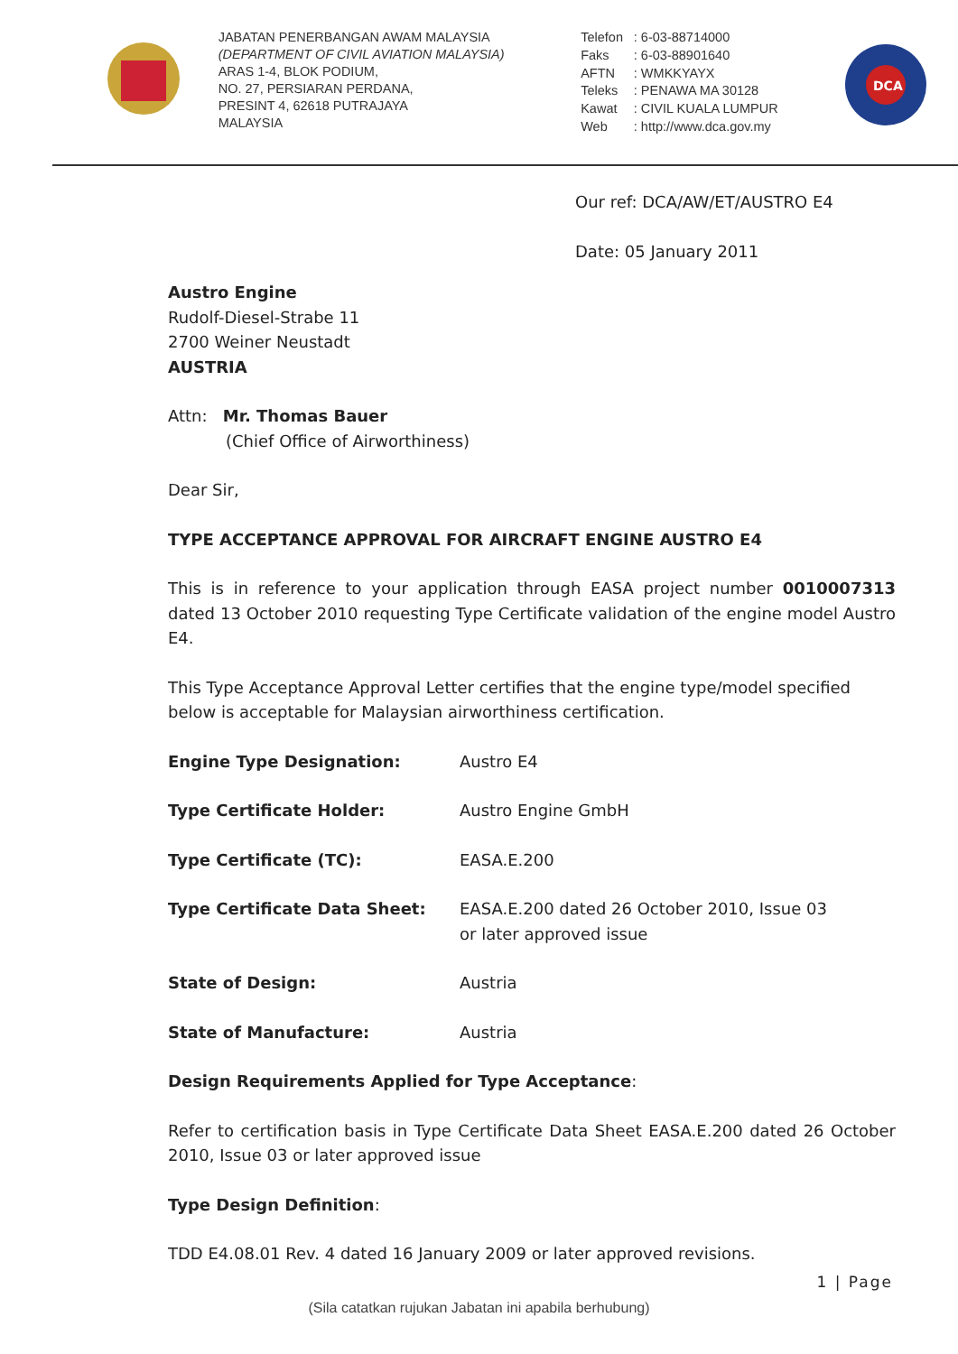JABATAN PENERBANGAN AWAM MALAYSIA
(DEPARTMENT OF CIVIL AVIATION MALAYSIA)
ARAS 1-4, BLOK PODIUM,
NO. 27, PERSIARAN PERDANA,
PRESINT 4, 62618 PUTRAJAYA
MALAYSIA
| Telefon | : 6-03-88714000 |
| Faks | : 6-03-88901640 |
| AFTN | : WMKKYAYX |
| Teleks | : PENAWA MA 30128 |
| Kawat | : CIVIL KUALA LUMPUR |
| Web | : http://www.dca.gov.my |
DCA
Our ref: DCA/AW/ET/AUSTRO E4
Date: 05 January 2011
Austro Engine
Rudolf-Diesel-Strabe 11
2700 Weiner Neustadt
AUSTRIA
Attn: Mr. Thomas Bauer
(Chief Office of Airworthiness)
Dear Sir,
TYPE ACCEPTANCE APPROVAL FOR AIRCRAFT ENGINE AUSTRO E4
This is in reference to your application through EASA project number 0010007313 dated 13 October 2010 requesting Type Certificate validation of the engine model Austro E4.
This Type Acceptance Approval Letter certifies that the engine type/model specified below is acceptable for Malaysian airworthiness certification.
| Engine Type Designation: | Austro E4 |
| Type Certificate Holder: | Austro Engine GmbH |
| Type Certificate (TC): | EASA.E.200 |
| Type Certificate Data Sheet: | EASA.E.200 dated 26 October 2010, Issue 03 or later approved issue |
| State of Design: | Austria |
| State of Manufacture: | Austria |
Design Requirements Applied for Type Acceptance:
Refer to certification basis in Type Certificate Data Sheet EASA.E.200 dated 26 October 2010, Issue 03 or later approved issue
Type Design Definition:
TDD E4.08.01 Rev. 4 dated 16 January 2009 or later approved revisions.
1 | Page
(Sila catatkan rujukan Jabatan ini apabila berhubung)